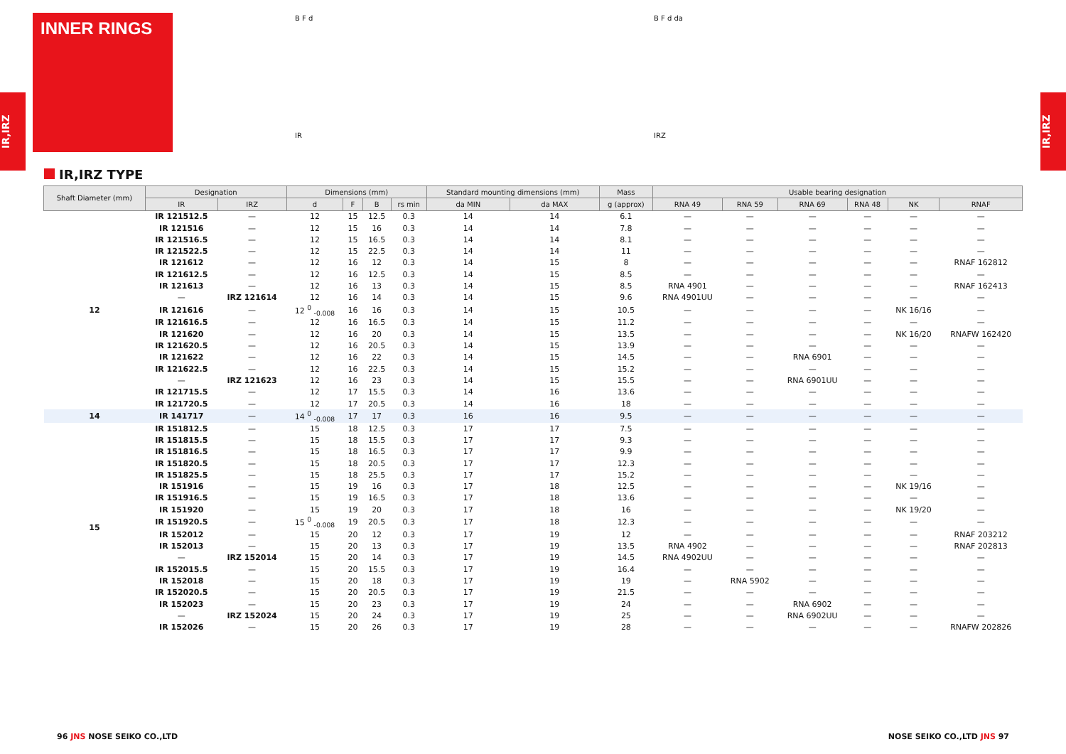IR,IRZ
IR,IRZ
INNER RINGS
B F d
IR
B F d da
IRZ
IR,IRZ TYPE
| Shaft Diameter (mm) | Designation | | Dimensions (mm) | | | | Standard mounting dimensions (mm) | | Mass | Usable bearing designation | | | | | |
| --- | --- | --- | --- | --- | --- | --- | --- | --- | --- | --- | --- | --- | --- | --- | --- |
| | IR | IRZ | d | F | B | rs min | da MIN | da MAX | g (approx) | RNA 49 | RNA 59 | RNA 69 | RNA 48 | NK | RNAF |
| 12 | IR 121512.5 | — | 12 | 15 | 12.5 | 0.3 | 14 | 14 | 6.1 | — | — | — | — | — | — |
| | IR 121516 | — | 12 | 15 | 16 | 0.3 | 14 | 14 | 7.8 | — | — | — | — | — | — |
| | IR 121516.5 | — | 12 | 15 | 16.5 | 0.3 | 14 | 14 | 8.1 | — | — | — | — | — | — |
| | IR 121522.5 | — | 12 | 15 | 22.5 | 0.3 | 14 | 14 | 11 | — | — | — | — | — | — |
| | IR 121612 | — | 12 | 16 | 12 | 0.3 | 14 | 15 | 8 | — | — | — | — | — | RNAF 162812 |
| | IR 121612.5 | — | 12 | 16 | 12.5 | 0.3 | 14 | 15 | 8.5 | — | — | — | — | — | — |
| | IR 121613 | — | 12 | 16 | 13 | 0.3 | 14 | 15 | 8.5 | RNA 4901 | — | — | — | — | RNAF 162413 |
| | — | IRZ 121614 | 12 | 16 | 14 | 0.3 | 14 | 15 | 9.6 | RNA 4901UU | — | — | — | — | — |
| | IR 121616 | — | 12 <sup>0</sup> <sub>-0.008</sub> | 16 | 16 | 0.3 | 14 | 15 | 10.5 | — | — | — | — | NK 16/16 | — |
| | IR 121616.5 | — | 12 | 16 | 16.5 | 0.3 | 14 | 15 | 11.2 | — | — | — | — | — | — |
| | IR 121620 | — | 12 | 16 | 20 | 0.3 | 14 | 15 | 13.5 | — | — | — | — | NK 16/20 | RNAFW 162420 |
| | IR 121620.5 | — | 12 | 16 | 20.5 | 0.3 | 14 | 15 | 13.9 | — | — | — | — | — | — |
| | IR 121622 | — | 12 | 16 | 22 | 0.3 | 14 | 15 | 14.5 | — | — | RNA 6901 | — | — | — |
| | IR 121622.5 | — | 12 | 16 | 22.5 | 0.3 | 14 | 15 | 15.2 | — | — | — | — | — | — |
| | — | IRZ 121623 | 12 | 16 | 23 | 0.3 | 14 | 15 | 15.5 | — | — | RNA 6901UU | — | — | — |
| | IR 121715.5 | — | 12 | 17 | 15.5 | 0.3 | 14 | 16 | 13.6 | — | — | — | — | — | — |
| | IR 121720.5 | — | 12 | 17 | 20.5 | 0.3 | 14 | 16 | 18 | — | — | — | — | — | — |
| 14 | IR 141717 | — | 14 <sup>0</sup> <sub>-0.008</sub> | 17 | 17 | 0.3 | 16 | 16 | 9.5 | — | — | — | — | — | — |
| 15 | IR 151812.5 | — | 15 | 18 | 12.5 | 0.3 | 17 | 17 | 7.5 | — | — | — | — | — | — |
| | IR 151815.5 | — | 15 | 18 | 15.5 | 0.3 | 17 | 17 | 9.3 | — | — | — | — | — | — |
| | IR 151816.5 | — | 15 | 18 | 16.5 | 0.3 | 17 | 17 | 9.9 | — | — | — | — | — | — |
| | IR 151820.5 | — | 15 | 18 | 20.5 | 0.3 | 17 | 17 | 12.3 | — | — | — | — | — | — |
| | IR 151825.5 | — | 15 | 18 | 25.5 | 0.3 | 17 | 17 | 15.2 | — | — | — | — | — | — |
| | IR 151916 | — | 15 | 19 | 16 | 0.3 | 17 | 18 | 12.5 | — | — | — | — | NK 19/16 | — |
| | IR 151916.5 | — | 15 | 19 | 16.5 | 0.3 | 17 | 18 | 13.6 | — | — | — | — | — | — |
| | IR 151920 | — | 15 | 19 | 20 | 0.3 | 17 | 18 | 16 | — | — | — | — | NK 19/20 | — |
| | IR 151920.5 | — | 15 <sup>0</sup> <sub>-0.008</sub> | 19 | 20.5 | 0.3 | 17 | 18 | 12.3 | — | — | — | — | — | — |
| | IR 152012 | — | 15 | 20 | 12 | 0.3 | 17 | 19 | 12 | — | — | — | — | — | RNAF 203212 |
| | IR 152013 | — | 15 | 20 | 13 | 0.3 | 17 | 19 | 13.5 | RNA 4902 | — | — | — | — | RNAF 202813 |
| | — | IRZ 152014 | 15 | 20 | 14 | 0.3 | 17 | 19 | 14.5 | RNA 4902UU | — | — | — | — | — |
| | IR 152015.5 | — | 15 | 20 | 15.5 | 0.3 | 17 | 19 | 16.4 | — | — | — | — | — | — |
| | IR 152018 | — | 15 | 20 | 18 | 0.3 | 17 | 19 | 19 | — | RNA 5902 | — | — | — | — |
| | IR 152020.5 | — | 15 | 20 | 20.5 | 0.3 | 17 | 19 | 21.5 | — | — | — | — | — | — |
| | IR 152023 | — | 15 | 20 | 23 | 0.3 | 17 | 19 | 24 | — | — | RNA 6902 | — | — | — |
| | — | IRZ 152024 | 15 | 20 | 24 | 0.3 | 17 | 19 | 25 | — | — | RNA 6902UU | — | — | — |
| | IR 152026 | — | 15 | 20 | 26 | 0.3 | 17 | 19 | 28 | — | — | — | — | — | RNAFW 202826 |
96 JNS NOSE SEIKO CO.,LTD NOSE SEIKO CO.,LTD JNS 97